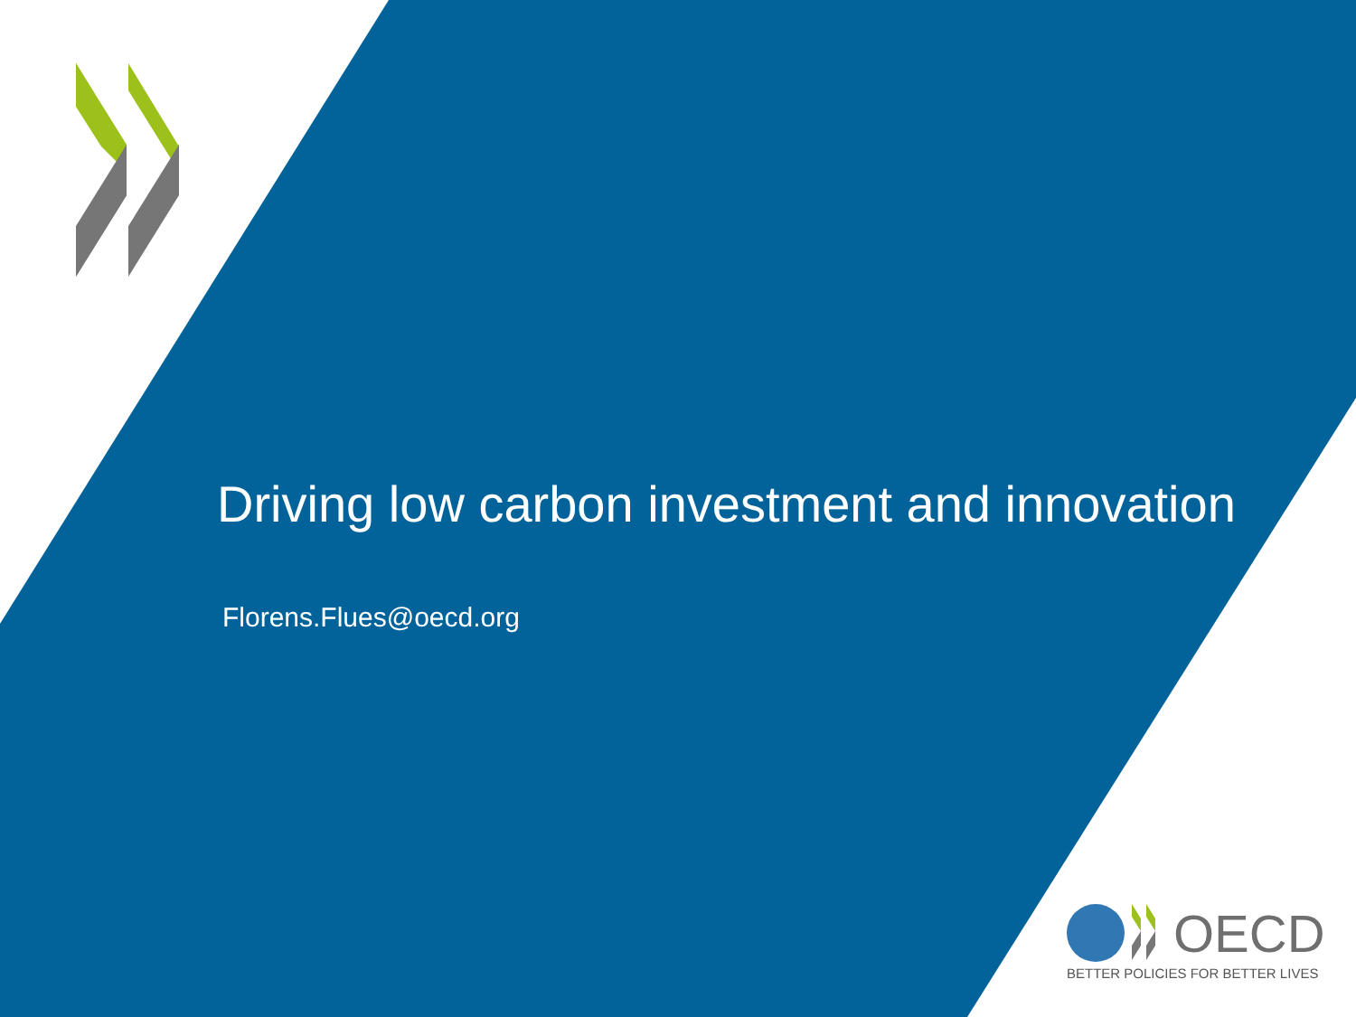Driving low carbon investment and innovation
Florens.Flues@oecd.org
OECD
BETTER POLICIES FOR BETTER LIVES